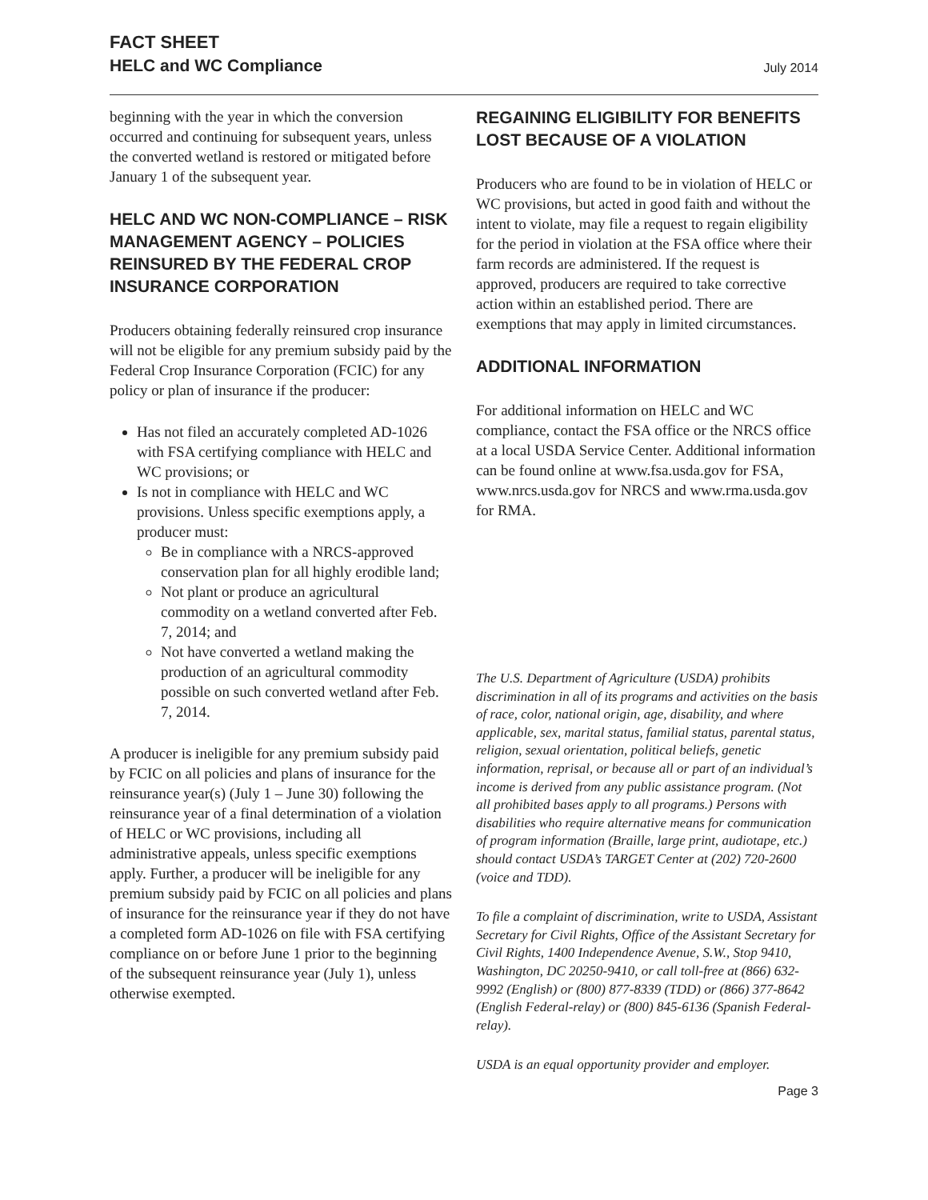FACT SHEET
HELC and WC Compliance
July 2014
beginning with the year in which the conversion occurred and continuing for subsequent years, unless the converted wetland is restored or mitigated before January 1 of the subsequent year.
HELC AND WC NON-COMPLIANCE – RISK MANAGEMENT AGENCY – POLICIES REINSURED BY THE FEDERAL CROP INSURANCE CORPORATION
Producers obtaining federally reinsured crop insurance will not be eligible for any premium subsidy paid by the Federal Crop Insurance Corporation (FCIC) for any policy or plan of insurance if the producer:
Has not filed an accurately completed AD-1026 with FSA certifying compliance with HELC and WC provisions; or
Is not in compliance with HELC and WC provisions. Unless specific exemptions apply, a producer must:
Be in compliance with a NRCS-approved conservation plan for all highly erodible land;
Not plant or produce an agricultural commodity on a wetland converted after Feb. 7, 2014; and
Not have converted a wetland making the production of an agricultural commodity possible on such converted wetland after Feb. 7, 2014.
A producer is ineligible for any premium subsidy paid by FCIC on all policies and plans of insurance for the reinsurance year(s) (July 1 – June 30) following the reinsurance year of a final determination of a violation of HELC or WC provisions, including all administrative appeals, unless specific exemptions apply. Further, a producer will be ineligible for any premium subsidy paid by FCIC on all policies and plans of insurance for the reinsurance year if they do not have a completed form AD-1026 on file with FSA certifying compliance on or before June 1 prior to the beginning of the subsequent reinsurance year (July 1), unless otherwise exempted.
REGAINING ELIGIBILITY FOR BENEFITS LOST BECAUSE OF A VIOLATION
Producers who are found to be in violation of HELC or WC provisions, but acted in good faith and without the intent to violate, may file a request to regain eligibility for the period in violation at the FSA office where their farm records are administered. If the request is approved, producers are required to take corrective action within an established period. There are exemptions that may apply in limited circumstances.
ADDITIONAL INFORMATION
For additional information on HELC and WC compliance, contact the FSA office or the NRCS office at a local USDA Service Center. Additional information can be found online at www.fsa.usda.gov for FSA, www.nrcs.usda.gov for NRCS and www.rma.usda.gov for RMA.
The U.S. Department of Agriculture (USDA) prohibits discrimination in all of its programs and activities on the basis of race, color, national origin, age, disability, and where applicable, sex, marital status, familial status, parental status, religion, sexual orientation, political beliefs, genetic information, reprisal, or because all or part of an individual’s income is derived from any public assistance program. (Not all prohibited bases apply to all programs.) Persons with disabilities who require alternative means for communication of program information (Braille, large print, audiotape, etc.) should contact USDA’s TARGET Center at (202) 720-2600 (voice and TDD).
To file a complaint of discrimination, write to USDA, Assistant Secretary for Civil Rights, Office of the Assistant Secretary for Civil Rights, 1400 Independence Avenue, S.W., Stop 9410, Washington, DC 20250-9410, or call toll-free at (866) 632-9992 (English) or (800) 877-8339 (TDD) or (866) 377-8642 (English Federal-relay) or (800) 845-6136 (Spanish Federal-relay).
USDA is an equal opportunity provider and employer.
Page 3